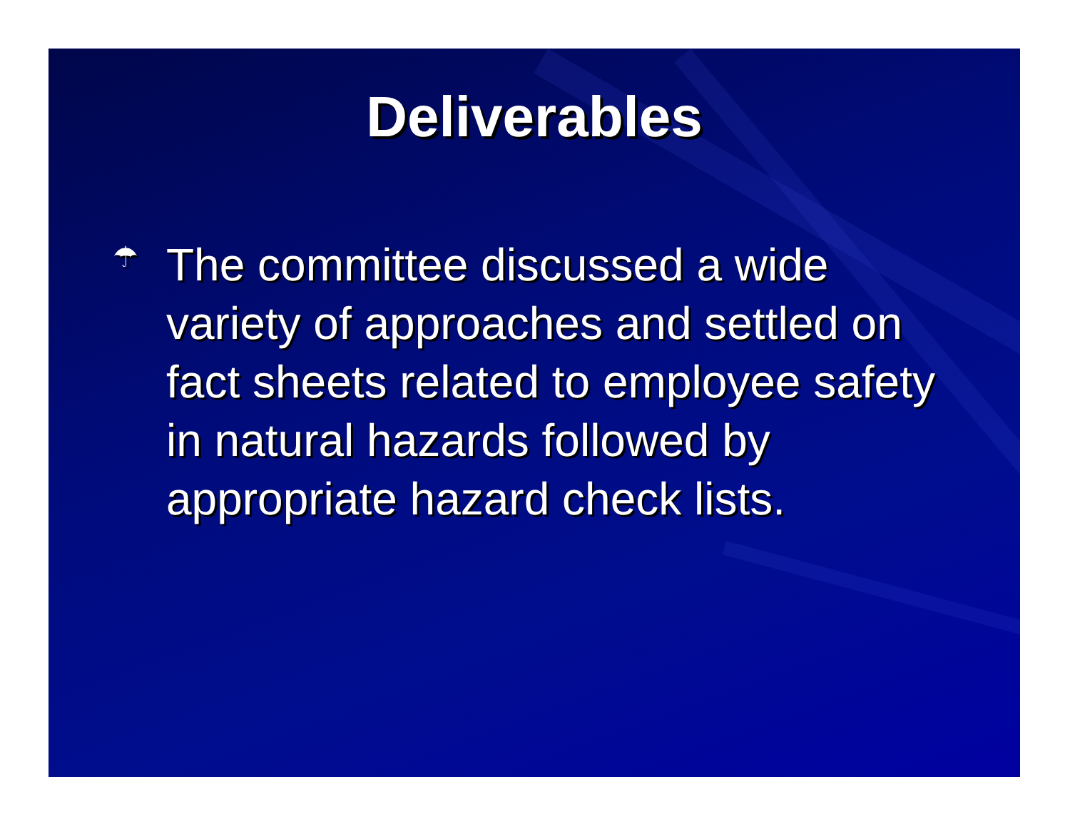Deliverables
☂
The committee discussed a wide variety of approaches and settled on fact sheets related to employee safety in natural hazards followed by appropriate hazard check lists.